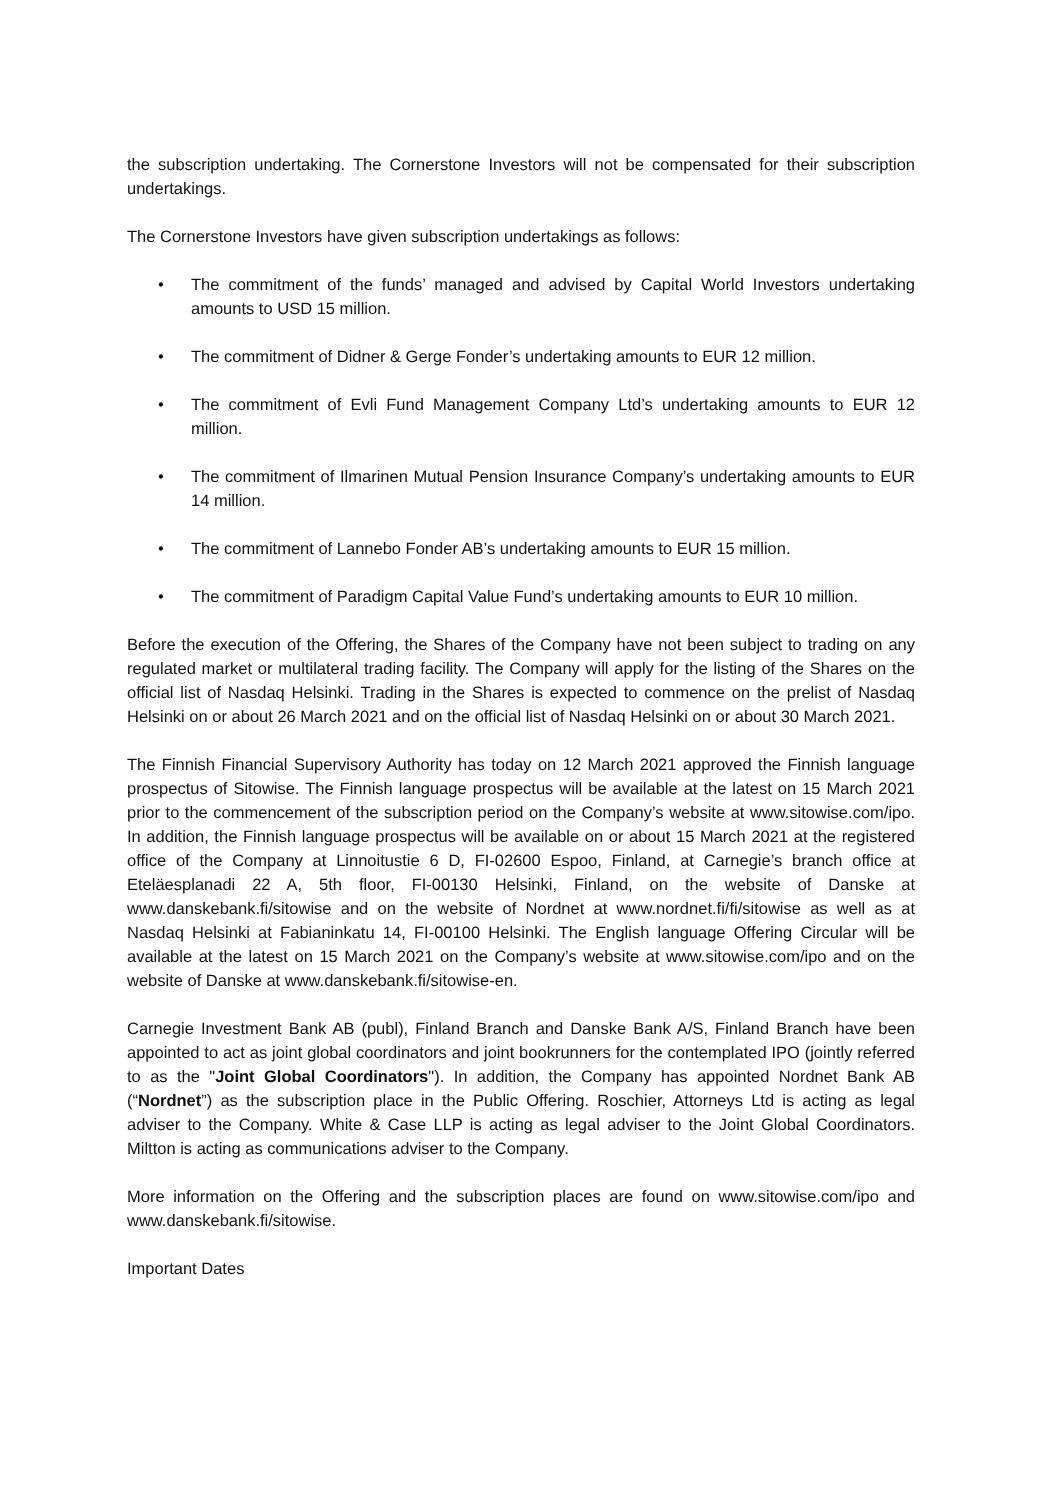the subscription undertaking. The Cornerstone Investors will not be compensated for their subscription undertakings.
The Cornerstone Investors have given subscription undertakings as follows:
• The commitment of the funds’ managed and advised by Capital World Investors undertaking amounts to USD 15 million.
• The commitment of Didner & Gerge Fonder’s undertaking amounts to EUR 12 million.
• The commitment of Evli Fund Management Company Ltd’s undertaking amounts to EUR 12 million.
• The commitment of Ilmarinen Mutual Pension Insurance Company’s undertaking amounts to EUR 14 million.
• The commitment of Lannebo Fonder AB’s undertaking amounts to EUR 15 million.
• The commitment of Paradigm Capital Value Fund’s undertaking amounts to EUR 10 million.
Before the execution of the Offering, the Shares of the Company have not been subject to trading on any regulated market or multilateral trading facility. The Company will apply for the listing of the Shares on the official list of Nasdaq Helsinki. Trading in the Shares is expected to commence on the prelist of Nasdaq Helsinki on or about 26 March 2021 and on the official list of Nasdaq Helsinki on or about 30 March 2021.
The Finnish Financial Supervisory Authority has today on 12 March 2021 approved the Finnish language prospectus of Sitowise. The Finnish language prospectus will be available at the latest on 15 March 2021 prior to the commencement of the subscription period on the Company’s website at www.sitowise.com/ipo. In addition, the Finnish language prospectus will be available on or about 15 March 2021 at the registered office of the Company at Linnoitustie 6 D, FI-02600 Espoo, Finland, at Carnegie’s branch office at Eteläesplanadi 22 A, 5th floor, FI-00130 Helsinki, Finland, on the website of Danske at www.danskebank.fi/sitowise and on the website of Nordnet at www.nordnet.fi/fi/sitowise as well as at Nasdaq Helsinki at Fabianinkatu 14, FI-00100 Helsinki. The English language Offering Circular will be available at the latest on 15 March 2021 on the Company’s website at www.sitowise.com/ipo and on the website of Danske at www.danskebank.fi/sitowise-en.
Carnegie Investment Bank AB (publ), Finland Branch and Danske Bank A/S, Finland Branch have been appointed to act as joint global coordinators and joint bookrunners for the contemplated IPO (jointly referred to as the "Joint Global Coordinators"). In addition, the Company has appointed Nordnet Bank AB (“Nordnet”) as the subscription place in the Public Offering. Roschier, Attorneys Ltd is acting as legal adviser to the Company. White & Case LLP is acting as legal adviser to the Joint Global Coordinators. Miltton is acting as communications adviser to the Company.
More information on the Offering and the subscription places are found on www.sitowise.com/ipo and www.danskebank.fi/sitowise.
Important Dates